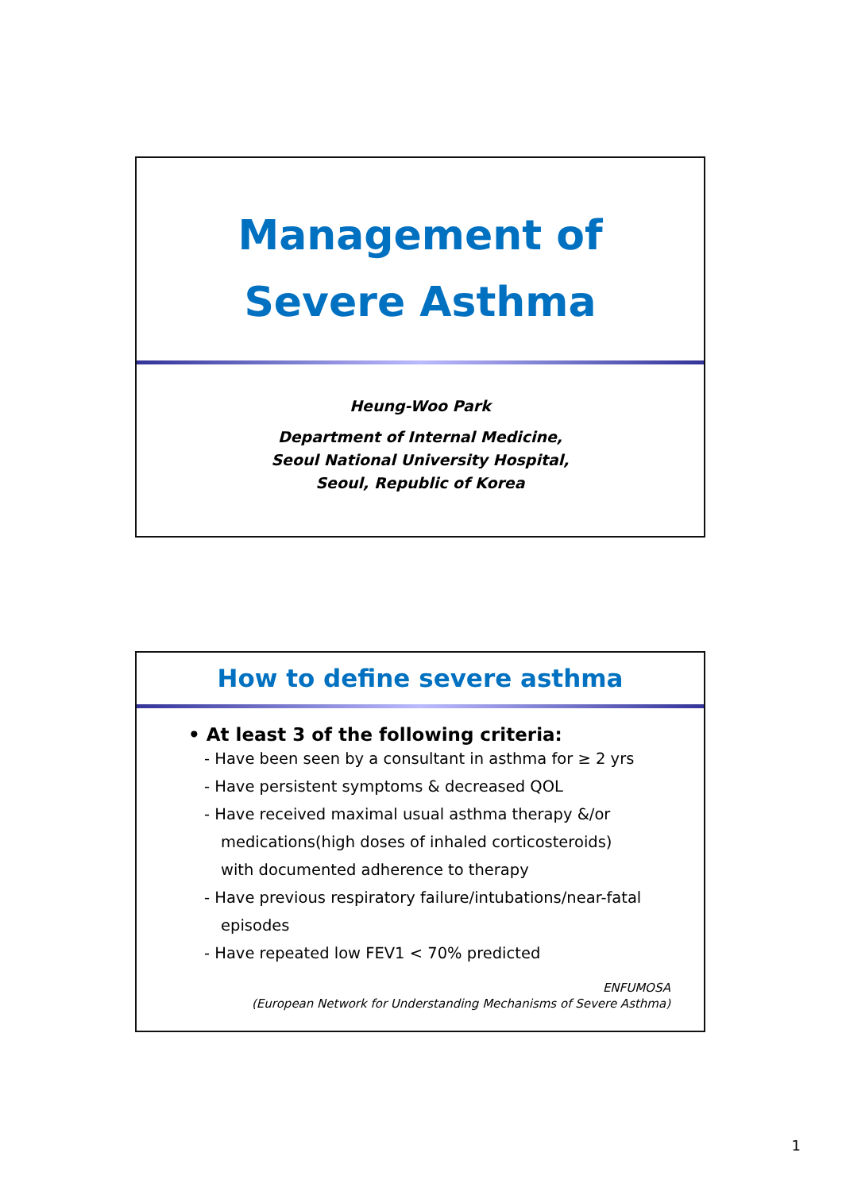Management of
Severe Asthma
Heung-Woo Park
Department of Internal Medicine,
Seoul National University Hospital,
Seoul, Republic of Korea
How to define severe asthma
• At least 3 of the following criteria:
- Have been seen by a consultant in asthma for ≥ 2 yrs
- Have persistent symptoms & decreased QOL
- Have received maximal usual asthma therapy &/or
medications(high doses of inhaled corticosteroids)
with documented adherence to therapy
- Have previous respiratory failure/intubations/near-fatal
episodes
- Have repeated low FEV1 < 70% predicted
ENFUMOSA
(European Network for Understanding Mechanisms of Severe Asthma)
1